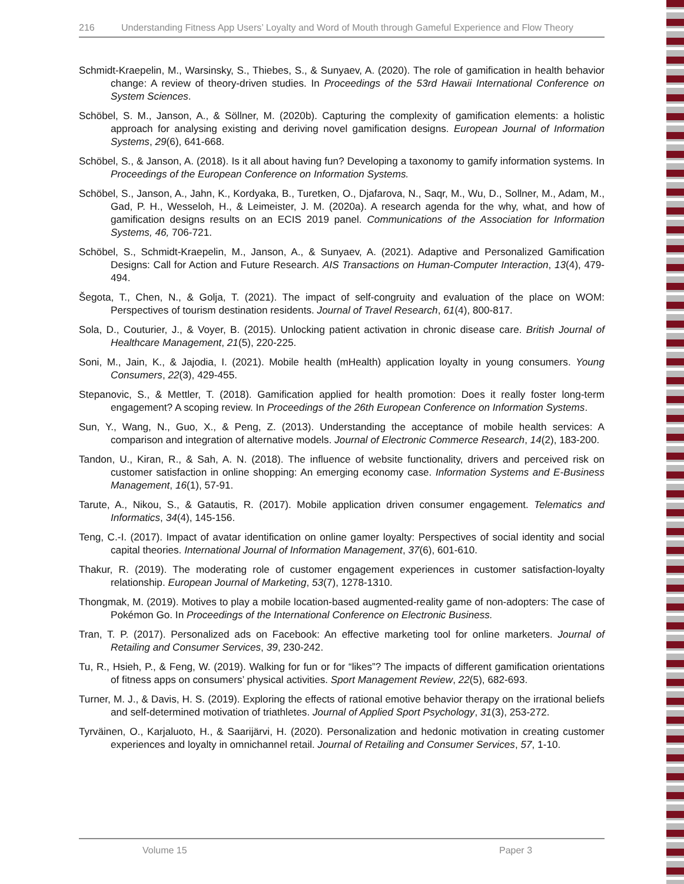216 Understanding Fitness App Users’ Loyalty and Word of Mouth through Gameful Experience and Flow Theory
Schmidt-Kraepelin, M., Warsinsky, S., Thiebes, S., & Sunyaev, A. (2020). The role of gamification in health behavior change: A review of theory-driven studies. In Proceedings of the 53rd Hawaii International Conference on System Sciences.
Schöbel, S. M., Janson, A., & Söllner, M. (2020b). Capturing the complexity of gamification elements: a holistic approach for analysing existing and deriving novel gamification designs. European Journal of Information Systems, 29(6), 641-668.
Schöbel, S., & Janson, A. (2018). Is it all about having fun? Developing a taxonomy to gamify information systems. In Proceedings of the European Conference on Information Systems.
Schöbel, S., Janson, A., Jahn, K., Kordyaka, B., Turetken, O., Djafarova, N., Saqr, M., Wu, D., Sollner, M., Adam, M., Gad, P. H., Wesseloh, H., & Leimeister, J. M. (2020a). A research agenda for the why, what, and how of gamification designs results on an ECIS 2019 panel. Communications of the Association for Information Systems, 46, 706-721.
Schöbel, S., Schmidt-Kraepelin, M., Janson, A., & Sunyaev, A. (2021). Adaptive and Personalized Gamification Designs: Call for Action and Future Research. AIS Transactions on Human-Computer Interaction, 13(4), 479-494.
Šegota, T., Chen, N., & Golja, T. (2021). The impact of self-congruity and evaluation of the place on WOM: Perspectives of tourism destination residents. Journal of Travel Research, 61(4), 800-817.
Sola, D., Couturier, J., & Voyer, B. (2015). Unlocking patient activation in chronic disease care. British Journal of Healthcare Management, 21(5), 220-225.
Soni, M., Jain, K., & Jajodia, I. (2021). Mobile health (mHealth) application loyalty in young consumers. Young Consumers, 22(3), 429-455.
Stepanovic, S., & Mettler, T. (2018). Gamification applied for health promotion: Does it really foster long-term engagement? A scoping review. In Proceedings of the 26th European Conference on Information Systems.
Sun, Y., Wang, N., Guo, X., & Peng, Z. (2013). Understanding the acceptance of mobile health services: A comparison and integration of alternative models. Journal of Electronic Commerce Research, 14(2), 183-200.
Tandon, U., Kiran, R., & Sah, A. N. (2018). The influence of website functionality, drivers and perceived risk on customer satisfaction in online shopping: An emerging economy case. Information Systems and E-Business Management, 16(1), 57-91.
Tarute, A., Nikou, S., & Gatautis, R. (2017). Mobile application driven consumer engagement. Telematics and Informatics, 34(4), 145-156.
Teng, C.-I. (2017). Impact of avatar identification on online gamer loyalty: Perspectives of social identity and social capital theories. International Journal of Information Management, 37(6), 601-610.
Thakur, R. (2019). The moderating role of customer engagement experiences in customer satisfaction-loyalty relationship. European Journal of Marketing, 53(7), 1278-1310.
Thongmak, M. (2019). Motives to play a mobile location-based augmented-reality game of non-adopters: The case of Pokémon Go. In Proceedings of the International Conference on Electronic Business.
Tran, T. P. (2017). Personalized ads on Facebook: An effective marketing tool for online marketers. Journal of Retailing and Consumer Services, 39, 230-242.
Tu, R., Hsieh, P., & Feng, W. (2019). Walking for fun or for “likes”? The impacts of different gamification orientations of fitness apps on consumers’ physical activities. Sport Management Review, 22(5), 682-693.
Turner, M. J., & Davis, H. S. (2019). Exploring the effects of rational emotive behavior therapy on the irrational beliefs and self-determined motivation of triathletes. Journal of Applied Sport Psychology, 31(3), 253-272.
Tyrväinen, O., Karjaluoto, H., & Saarijärvi, H. (2020). Personalization and hedonic motivation in creating customer experiences and loyalty in omnichannel retail. Journal of Retailing and Consumer Services, 57, 1-10.
Volume 15 Paper 3